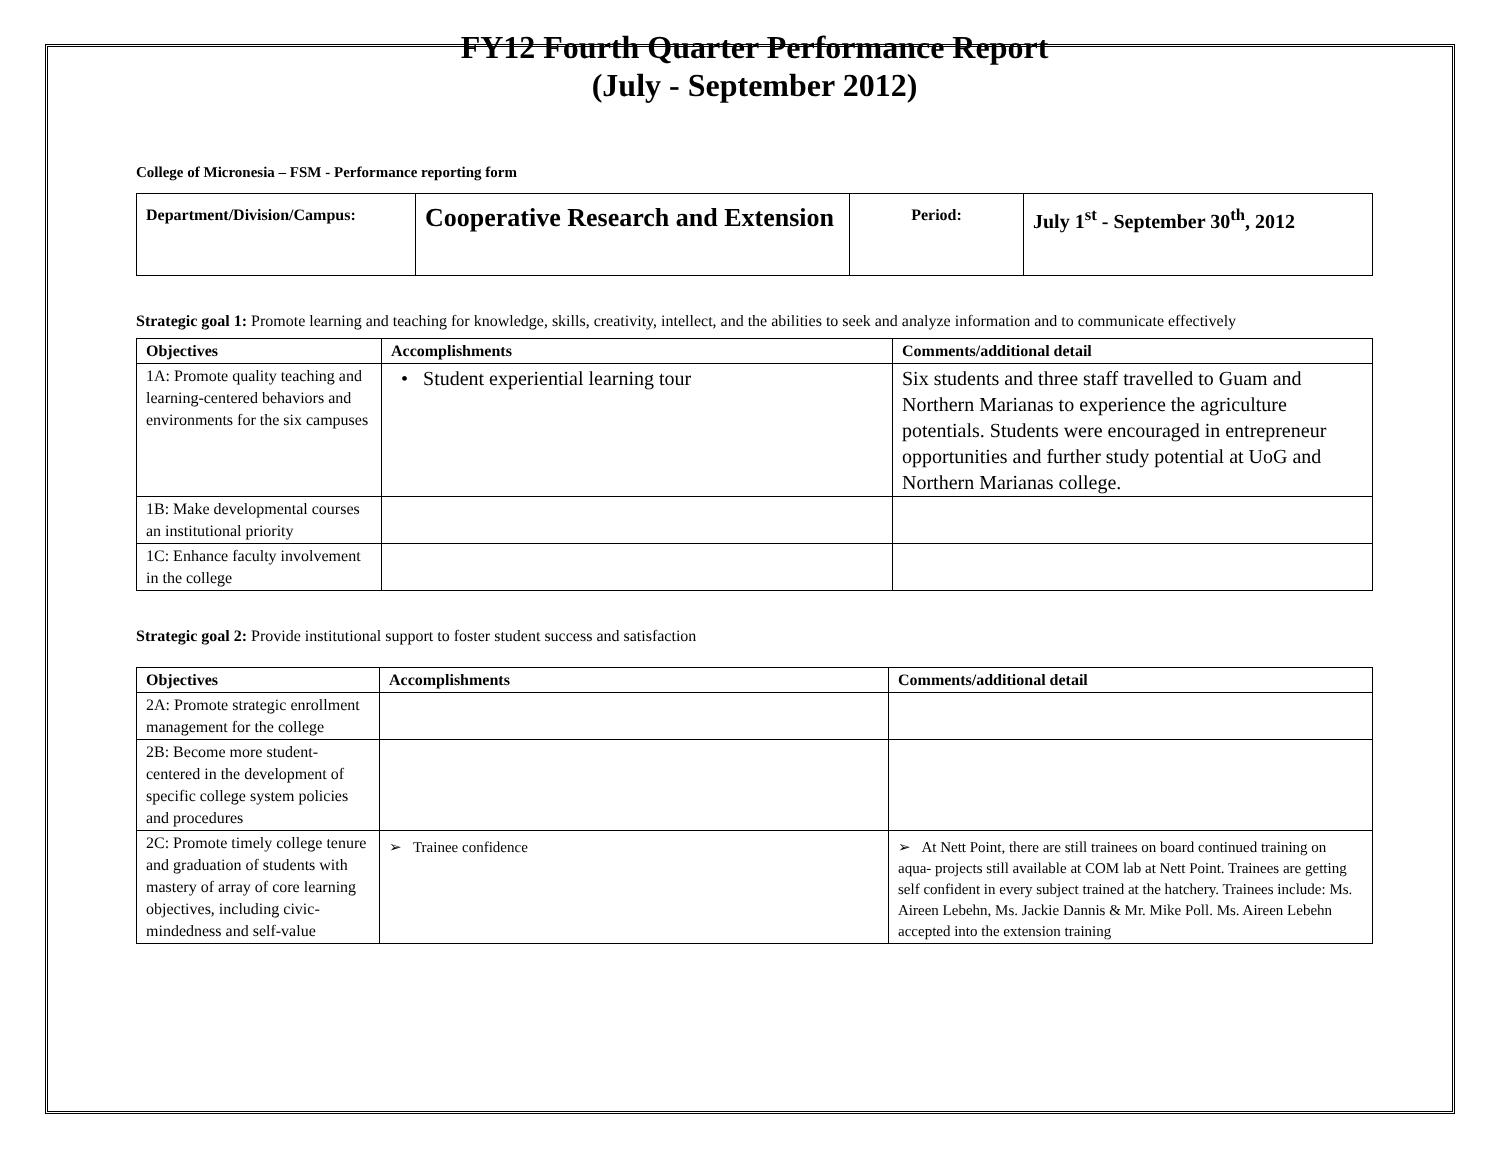FY12 Fourth Quarter Performance Report
(July - September 2012)
College of Micronesia – FSM - Performance reporting form
| Department/Division/Campus: | Cooperative Research and Extension | Period: | July 1<sup>st</sup> - September 30<sup>th</sup>, 2012 |
Strategic goal 1: Promote learning and teaching for knowledge, skills, creativity, intellect, and the abilities to seek and analyze information and to communicate effectively
| Objectives | Accomplishments | Comments/additional detail |
| --- | --- | --- |
| 1A: Promote quality teaching and learning-centered behaviors and environments for the six campuses | • Student experiential learning tour | Six students and three staff travelled to Guam and Northern Marianas to experience the agriculture potentials. Students were encouraged in entrepreneur opportunities and further study potential at UoG and Northern Marianas college. |
| 1B: Make developmental courses an institutional priority | | |
| 1C: Enhance faculty involvement in the college | | |
Strategic goal 2: Provide institutional support to foster student success and satisfaction
| Objectives | Accomplishments | Comments/additional detail |
| --- | --- | --- |
| 2A: Promote strategic enrollment management for the college | | |
| 2B: Become more student-centered in the development of specific college system policies and procedures | | |
| 2C: Promote timely college tenure and graduation of students with mastery of array of core learning objectives, including civic-mindedness and self-value | ➢ Trainee confidence | ➢ At Nett Point, there are still trainees on board continued training on aqua- projects still available at COM lab at Nett Point. Trainees are getting self confident in every subject trained at the hatchery. Trainees include: Ms. Aireen Lebehn, Ms. Jackie Dannis & Mr. Mike Poll. Ms. Aireen Lebehn accepted into the extension training |